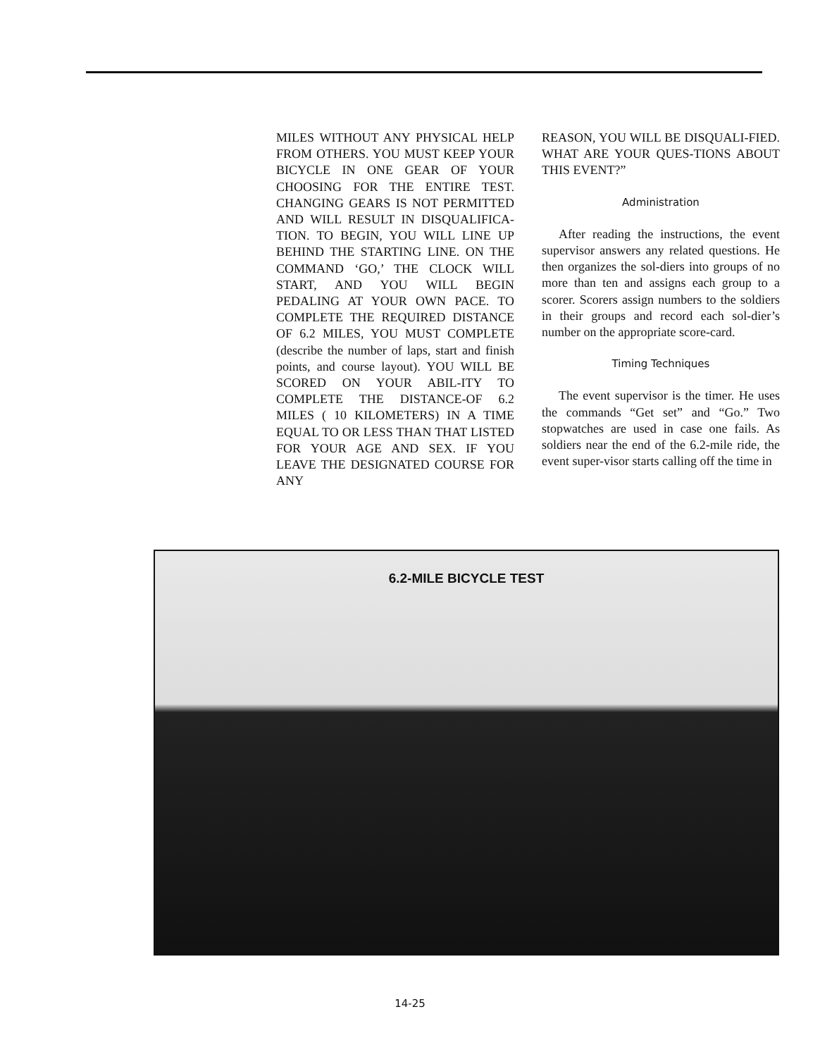MILES WITHOUT ANY PHYSICAL HELP FROM OTHERS. YOU MUST KEEP YOUR BICYCLE IN ONE GEAR OF YOUR CHOOSING FOR THE ENTIRE TEST. CHANGING GEARS IS NOT PERMITTED AND WILL RESULT IN DISQUALIFICA-TION. TO BEGIN, YOU WILL LINE UP BEHIND THE STARTING LINE. ON THE COMMAND ‘GO,’ THE CLOCK WILL START, AND YOU WILL BEGIN PEDALING AT YOUR OWN PACE. TO COMPLETE THE REQUIRED DISTANCE OF 6.2 MILES, YOU MUST COMPLETE (describe the number of laps, start and finish points, and course layout). YOU WILL BE SCORED ON YOUR ABIL-ITY TO COMPLETE THE DISTANCE-OF 6.2 MILES ( 10 KILOMETERS) IN A TIME EQUAL TO OR LESS THAN THAT LISTED FOR YOUR AGE AND SEX. IF YOU LEAVE THE DESIGNATED COURSE FOR ANY
REASON, YOU WILL BE DISQUALI-FIED. WHAT ARE YOUR QUES-TIONS ABOUT THIS EVENT?”
Administration
After reading the instructions, the event supervisor answers any related questions. He then organizes the sol-diers into groups of no more than ten and assigns each group to a scorer. Scorers assign numbers to the soldiers in their groups and record each sol-dier’s number on the appropriate score-card.
Timing Techniques
The event supervisor is the timer. He uses the commands “Get set” and “Go.” Two stopwatches are used in case one fails. As soldiers near the end of the 6.2-mile ride, the event super-visor starts calling off the time in
6.2-MILE BICYCLE TEST
14-25